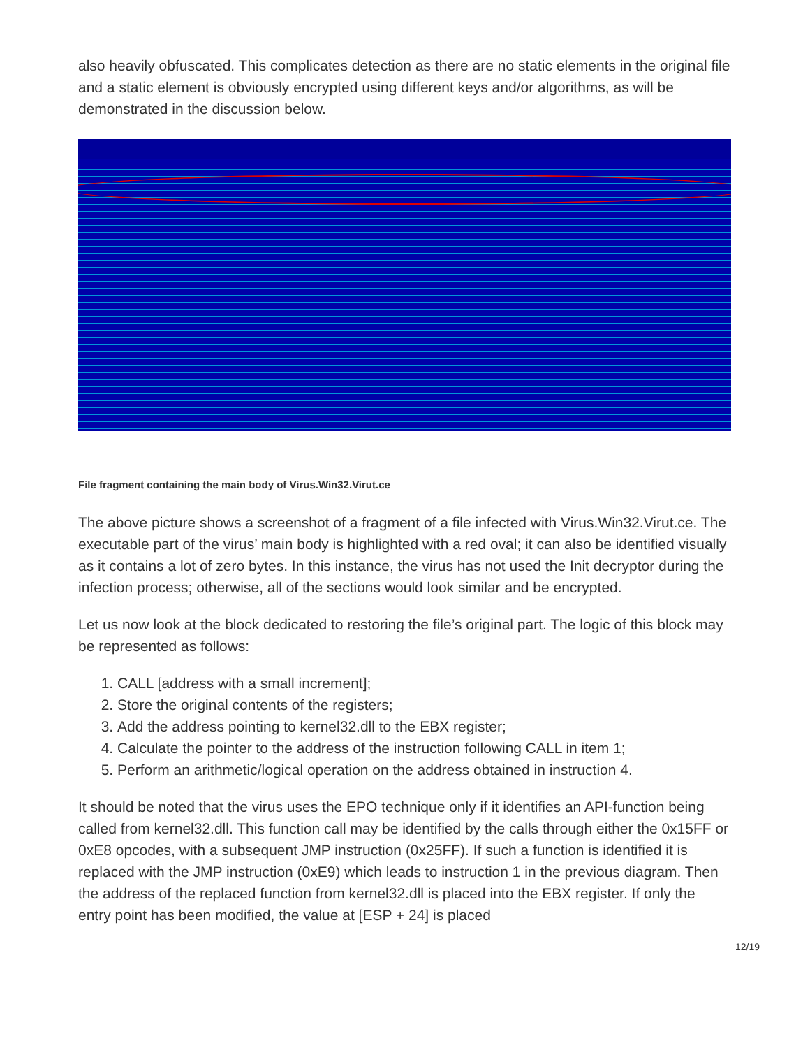also heavily obfuscated. This complicates detection as there are no static elements in the original file and a static element is obviously encrypted using different keys and/or algorithms, as will be demonstrated in the discussion below.
File fragment containing the main body of Virus.Win32.Virut.ce
The above picture shows a screenshot of a fragment of a file infected with Virus.Win32.Virut.ce. The executable part of the virus’ main body is highlighted with a red oval; it can also be identified visually as it contains a lot of zero bytes. In this instance, the virus has not used the Init decryptor during the infection process; otherwise, all of the sections would look similar and be encrypted.
Let us now look at the block dedicated to restoring the file’s original part. The logic of this block may be represented as follows:
1. CALL [address with a small increment];
2. Store the original contents of the registers;
3. Add the address pointing to kernel32.dll to the EBX register;
4. Calculate the pointer to the address of the instruction following CALL in item 1;
5. Perform an arithmetic/logical operation on the address obtained in instruction 4.
It should be noted that the virus uses the EPO technique only if it identifies an API-function being called from kernel32.dll. This function call may be identified by the calls through either the 0x15FF or 0xE8 opcodes, with a subsequent JMP instruction (0x25FF). If such a function is identified it is replaced with the JMP instruction (0xE9) which leads to instruction 1 in the previous diagram. Then the address of the replaced function from kernel32.dll is placed into the EBX register. If only the entry point has been modified, the value at [ESP + 24] is placed
12/19